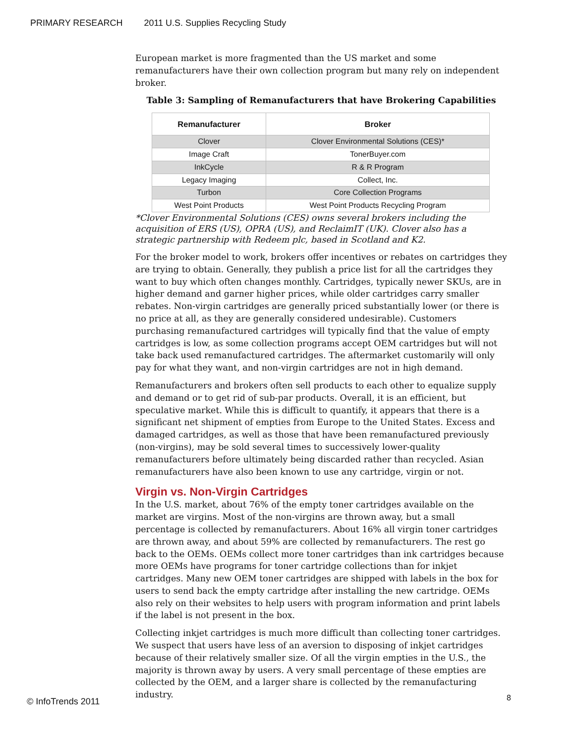PRIMARY RESEARCH 2011 U.S. Supplies Recycling Study
European market is more fragmented than the US market and some remanufacturers have their own collection program but many rely on independent broker.
Table 3: Sampling of Remanufacturers that have Brokering Capabilities
| Remanufacturer | Broker |
| --- | --- |
| Clover | Clover Environmental Solutions (CES)* |
| Image Craft | TonerBuyer.com |
| InkCycle | R & R Program |
| Legacy Imaging | Collect, Inc. |
| Turbon | Core Collection Programs |
| West Point Products | West Point Products Recycling Program |
*Clover Environmental Solutions (CES) owns several brokers including the acquisition of ERS (US), OPRA (US), and ReclaimIT (UK). Clover also has a strategic partnership with Redeem plc, based in Scotland and K2.
For the broker model to work, brokers offer incentives or rebates on cartridges they are trying to obtain. Generally, they publish a price list for all the cartridges they want to buy which often changes monthly. Cartridges, typically newer SKUs, are in higher demand and garner higher prices, while older cartridges carry smaller rebates. Non-virgin cartridges are generally priced substantially lower (or there is no price at all, as they are generally considered undesirable). Customers purchasing remanufactured cartridges will typically find that the value of empty cartridges is low, as some collection programs accept OEM cartridges but will not take back used remanufactured cartridges. The aftermarket customarily will only pay for what they want, and non-virgin cartridges are not in high demand.
Remanufacturers and brokers often sell products to each other to equalize supply and demand or to get rid of sub-par products. Overall, it is an efficient, but speculative market. While this is difficult to quantify, it appears that there is a significant net shipment of empties from Europe to the United States. Excess and damaged cartridges, as well as those that have been remanufactured previously (non-virgins), may be sold several times to successively lower-quality remanufacturers before ultimately being discarded rather than recycled. Asian remanufacturers have also been known to use any cartridge, virgin or not.
Virgin vs. Non-Virgin Cartridges
In the U.S. market, about 76% of the empty toner cartridges available on the market are virgins. Most of the non-virgins are thrown away, but a small percentage is collected by remanufacturers. About 16% all virgin toner cartridges are thrown away, and about 59% are collected by remanufacturers. The rest go back to the OEMs. OEMs collect more toner cartridges than ink cartridges because more OEMs have programs for toner cartridge collections than for inkjet cartridges. Many new OEM toner cartridges are shipped with labels in the box for users to send back the empty cartridge after installing the new cartridge. OEMs also rely on their websites to help users with program information and print labels if the label is not present in the box.
Collecting inkjet cartridges is much more difficult than collecting toner cartridges. We suspect that users have less of an aversion to disposing of inkjet cartridges because of their relatively smaller size. Of all the virgin empties in the U.S., the majority is thrown away by users. A very small percentage of these empties are collected by the OEM, and a larger share is collected by the remanufacturing industry.
© InfoTrends 2011 8